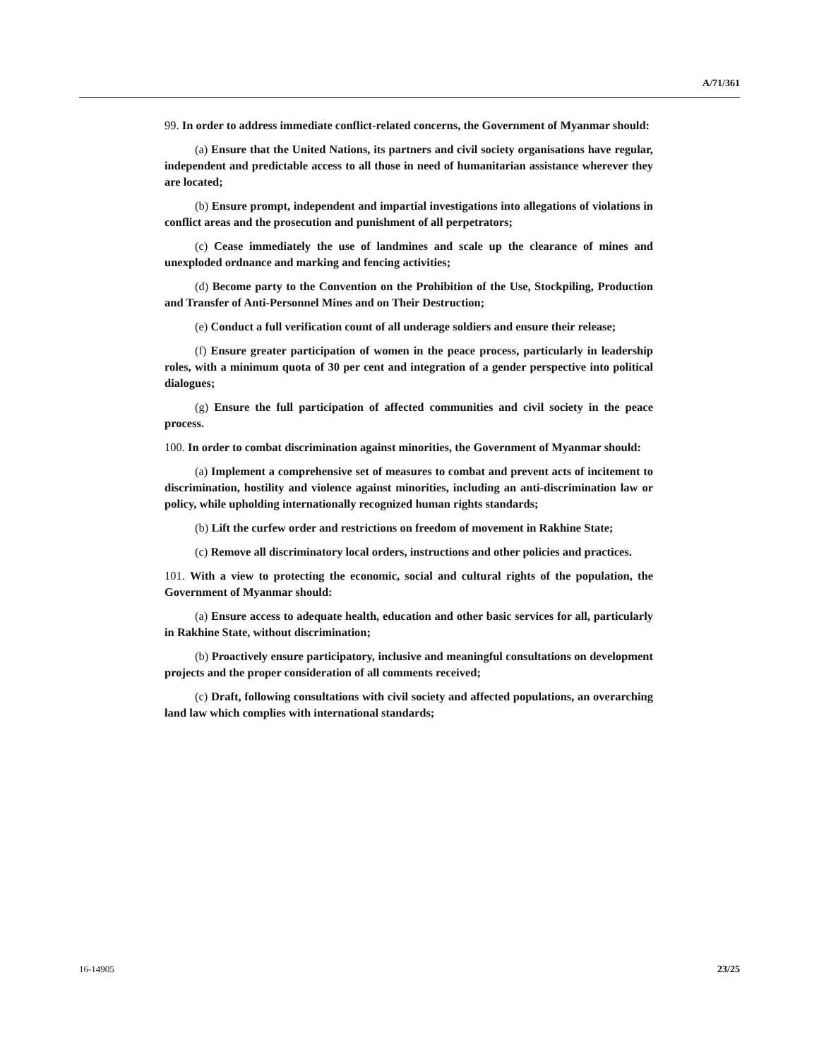A/71/361
99. In order to address immediate conflict-related concerns, the Government of Myanmar should:
(a) Ensure that the United Nations, its partners and civil society organisations have regular, independent and predictable access to all those in need of humanitarian assistance wherever they are located;
(b) Ensure prompt, independent and impartial investigations into allegations of violations in conflict areas and the prosecution and punishment of all perpetrators;
(c) Cease immediately the use of landmines and scale up the clearance of mines and unexploded ordnance and marking and fencing activities;
(d) Become party to the Convention on the Prohibition of the Use, Stockpiling, Production and Transfer of Anti-Personnel Mines and on Their Destruction;
(e) Conduct a full verification count of all underage soldiers and ensure their release;
(f) Ensure greater participation of women in the peace process, particularly in leadership roles, with a minimum quota of 30 per cent and integration of a gender perspective into political dialogues;
(g) Ensure the full participation of affected communities and civil society in the peace process.
100. In order to combat discrimination against minorities, the Government of Myanmar should:
(a) Implement a comprehensive set of measures to combat and prevent acts of incitement to discrimination, hostility and violence against minorities, including an anti-discrimination law or policy, while upholding internationally recognized human rights standards;
(b) Lift the curfew order and restrictions on freedom of movement in Rakhine State;
(c) Remove all discriminatory local orders, instructions and other policies and practices.
101. With a view to protecting the economic, social and cultural rights of the population, the Government of Myanmar should:
(a) Ensure access to adequate health, education and other basic services for all, particularly in Rakhine State, without discrimination;
(b) Proactively ensure participatory, inclusive and meaningful consultations on development projects and the proper consideration of all comments received;
(c) Draft, following consultations with civil society and affected populations, an overarching land law which complies with international standards;
16-14905 23/25